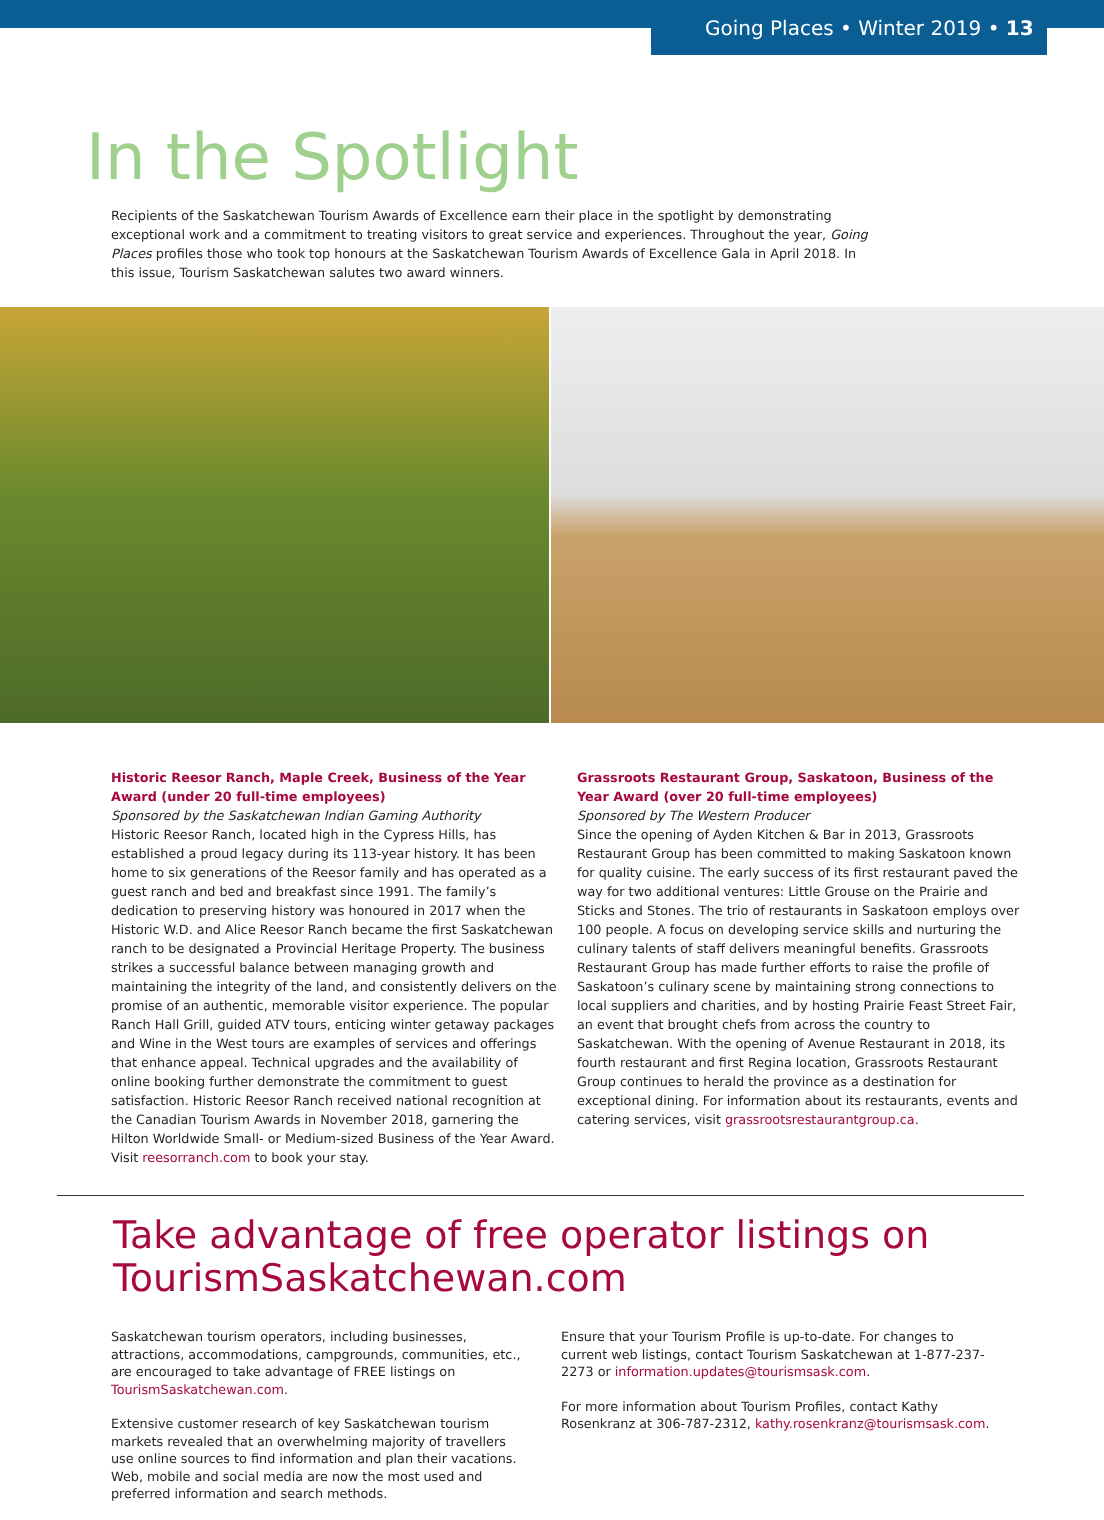Going Places • Winter 2019 • 13
In the Spotlight
Recipients of the Saskatchewan Tourism Awards of Excellence earn their place in the spotlight by demonstrating exceptional work and a commitment to treating visitors to great service and experiences. Throughout the year, Going Places profiles those who took top honours at the Saskatchewan Tourism Awards of Excellence Gala in April 2018. In this issue, Tourism Saskatchewan salutes two award winners.
Historic Reesor Ranch, Maple Creek, Business of the Year Award (under 20 full-time employees)
Sponsored by the Saskatchewan Indian Gaming Authority
Historic Reesor Ranch, located high in the Cypress Hills, has established a proud legacy during its 113-year history. It has been home to six generations of the Reesor family and has operated as a guest ranch and bed and breakfast since 1991. The family’s dedication to preserving history was honoured in 2017 when the Historic W.D. and Alice Reesor Ranch became the first Saskatchewan ranch to be designated a Provincial Heritage Property. The business strikes a successful balance between managing growth and maintaining the integrity of the land, and consistently delivers on the promise of an authentic, memorable visitor experience. The popular Ranch Hall Grill, guided ATV tours, enticing winter getaway packages and Wine in the West tours are examples of services and offerings that enhance appeal. Technical upgrades and the availability of online booking further demonstrate the commitment to guest satisfaction. Historic Reesor Ranch received national recognition at the Canadian Tourism Awards in November 2018, garnering the Hilton Worldwide Small- or Medium-sized Business of the Year Award. Visit reesorranch.com to book your stay.
Grassroots Restaurant Group, Saskatoon, Business of the Year Award (over 20 full-time employees)
Sponsored by The Western Producer
Since the opening of Ayden Kitchen & Bar in 2013, Grassroots Restaurant Group has been committed to making Saskatoon known for quality cuisine. The early success of its first restaurant paved the way for two additional ventures: Little Grouse on the Prairie and Sticks and Stones. The trio of restaurants in Saskatoon employs over 100 people. A focus on developing service skills and nurturing the culinary talents of staff delivers meaningful benefits. Grassroots Restaurant Group has made further efforts to raise the profile of Saskatoon’s culinary scene by maintaining strong connections to local suppliers and charities, and by hosting Prairie Feast Street Fair, an event that brought chefs from across the country to Saskatchewan. With the opening of Avenue Restaurant in 2018, its fourth restaurant and first Regina location, Grassroots Restaurant Group continues to herald the province as a destination for exceptional dining. For information about its restaurants, events and catering services, visit grassrootsrestaurantgroup.ca.
Take advantage of free operator listings on TourismSaskatchewan.com
Saskatchewan tourism operators, including businesses, attractions, accommodations, campgrounds, communities, etc., are encouraged to take advantage of FREE listings on TourismSaskatchewan.com.
Extensive customer research of key Saskatchewan tourism markets revealed that an overwhelming majority of travellers use online sources to find information and plan their vacations. Web, mobile and social media are now the most used and preferred information and search methods.
Ensure that your Tourism Profile is up-to-date. For changes to current web listings, contact Tourism Saskatchewan at 1-877-237-2273 or information.updates@tourismsask.com.
For more information about Tourism Profiles, contact Kathy Rosenkranz at 306-787-2312, kathy.rosenkranz@tourismsask.com.